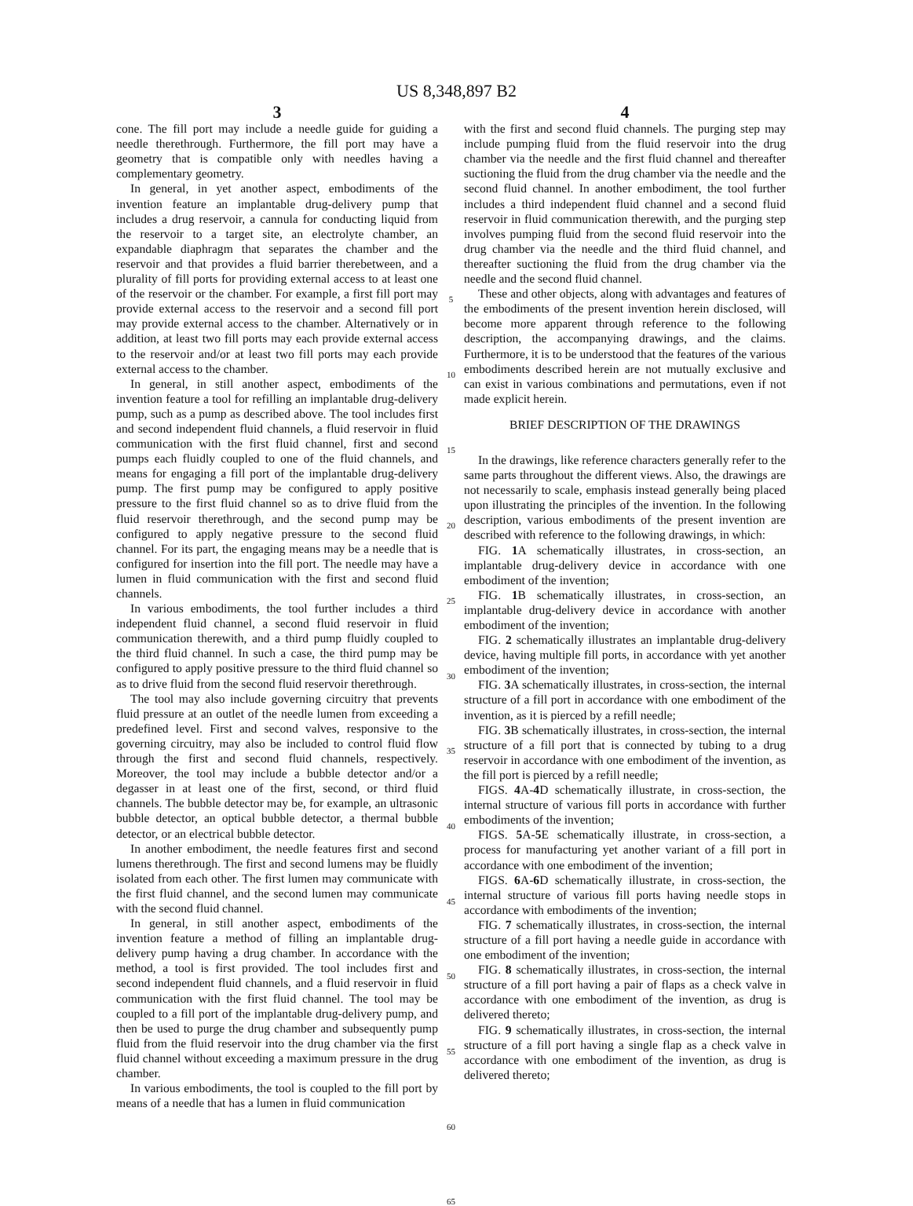US 8,348,897 B2
3
cone. The fill port may include a needle guide for guiding a needle therethrough. Furthermore, the fill port may have a geometry that is compatible only with needles having a complementary geometry.
In general, in yet another aspect, embodiments of the invention feature an implantable drug-delivery pump that includes a drug reservoir, a cannula for conducting liquid from the reservoir to a target site, an electrolyte chamber, an expandable diaphragm that separates the chamber and the reservoir and that provides a fluid barrier therebetween, and a plurality of fill ports for providing external access to at least one of the reservoir or the chamber. For example, a first fill port may provide external access to the reservoir and a second fill port may provide external access to the chamber. Alternatively or in addition, at least two fill ports may each provide external access to the reservoir and/or at least two fill ports may each provide external access to the chamber.
In general, in still another aspect, embodiments of the invention feature a tool for refilling an implantable drug-delivery pump, such as a pump as described above. The tool includes first and second independent fluid channels, a fluid reservoir in fluid communication with the first fluid channel, first and second pumps each fluidly coupled to one of the fluid channels, and means for engaging a fill port of the implantable drug-delivery pump. The first pump may be configured to apply positive pressure to the first fluid channel so as to drive fluid from the fluid reservoir therethrough, and the second pump may be configured to apply negative pressure to the second fluid channel. For its part, the engaging means may be a needle that is configured for insertion into the fill port. The needle may have a lumen in fluid communication with the first and second fluid channels.
In various embodiments, the tool further includes a third independent fluid channel, a second fluid reservoir in fluid communication therewith, and a third pump fluidly coupled to the third fluid channel. In such a case, the third pump may be configured to apply positive pressure to the third fluid channel so as to drive fluid from the second fluid reservoir therethrough.
The tool may also include governing circuitry that prevents fluid pressure at an outlet of the needle lumen from exceeding a predefined level. First and second valves, responsive to the governing circuitry, may also be included to control fluid flow through the first and second fluid channels, respectively. Moreover, the tool may include a bubble detector and/or a degasser in at least one of the first, second, or third fluid channels. The bubble detector may be, for example, an ultrasonic bubble detector, an optical bubble detector, a thermal bubble detector, or an electrical bubble detector.
In another embodiment, the needle features first and second lumens therethrough. The first and second lumens may be fluidly isolated from each other. The first lumen may communicate with the first fluid channel, and the second lumen may communicate with the second fluid channel.
In general, in still another aspect, embodiments of the invention feature a method of filling an implantable drug-delivery pump having a drug chamber. In accordance with the method, a tool is first provided. The tool includes first and second independent fluid channels, and a fluid reservoir in fluid communication with the first fluid channel. The tool may be coupled to a fill port of the implantable drug-delivery pump, and then be used to purge the drug chamber and subsequently pump fluid from the fluid reservoir into the drug chamber via the first fluid channel without exceeding a maximum pressure in the drug chamber.
In various embodiments, the tool is coupled to the fill port by means of a needle that has a lumen in fluid communication
5
10
15
20
25
30
35
40
45
50
55
60
65
4
with the first and second fluid channels. The purging step may include pumping fluid from the fluid reservoir into the drug chamber via the needle and the first fluid channel and thereafter suctioning the fluid from the drug chamber via the needle and the second fluid channel. In another embodiment, the tool further includes a third independent fluid channel and a second fluid reservoir in fluid communication therewith, and the purging step involves pumping fluid from the second fluid reservoir into the drug chamber via the needle and the third fluid channel, and thereafter suctioning the fluid from the drug chamber via the needle and the second fluid channel.
These and other objects, along with advantages and features of the embodiments of the present invention herein disclosed, will become more apparent through reference to the following description, the accompanying drawings, and the claims. Furthermore, it is to be understood that the features of the various embodiments described herein are not mutually exclusive and can exist in various combinations and permutations, even if not made explicit herein.
BRIEF DESCRIPTION OF THE DRAWINGS
In the drawings, like reference characters generally refer to the same parts throughout the different views. Also, the drawings are not necessarily to scale, emphasis instead generally being placed upon illustrating the principles of the invention. In the following description, various embodiments of the present invention are described with reference to the following drawings, in which:
FIG. 1 A schematically illustrates, in cross-section, an implantable drug-delivery device in accordance with one embodiment of the invention;
FIG. 1 B schematically illustrates, in cross-section, an implantable drug-delivery device in accordance with another embodiment of the invention;
FIG. 2 schematically illustrates an implantable drug-delivery device, having multiple fill ports, in accordance with yet another embodiment of the invention;
FIG. 3 A schematically illustrates, in cross-section, the internal structure of a fill port in accordance with one embodiment of the invention, as it is pierced by a refill needle;
FIG. 3 B schematically illustrates, in cross-section, the internal structure of a fill port that is connected by tubing to a drug reservoir in accordance with one embodiment of the invention, as the fill port is pierced by a refill needle;
FIGS. 4 A-4 D schematically illustrate, in cross-section, the internal structure of various fill ports in accordance with further embodiments of the invention;
FIGS. 5 A-5 E schematically illustrate, in cross-section, a process for manufacturing yet another variant of a fill port in accordance with one embodiment of the invention;
FIGS. 6 A-6 D schematically illustrate, in cross-section, the internal structure of various fill ports having needle stops in accordance with embodiments of the invention;
FIG. 7 schematically illustrates, in cross-section, the internal structure of a fill port having a needle guide in accordance with one embodiment of the invention;
FIG. 8 schematically illustrates, in cross-section, the internal structure of a fill port having a pair of flaps as a check valve in accordance with one embodiment of the invention, as drug is delivered thereto;
FIG. 9 schematically illustrates, in cross-section, the internal structure of a fill port having a single flap as a check valve in accordance with one embodiment of the invention, as drug is delivered thereto;